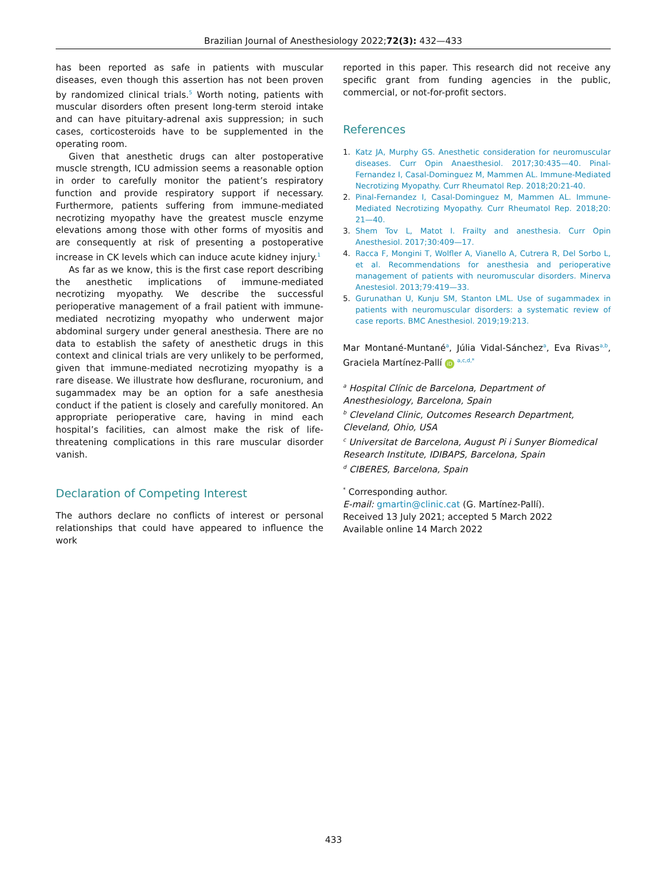Brazilian Journal of Anesthesiology 2022;72(3): 432—433
has been reported as safe in patients with muscular diseases, even though this assertion has not been proven by randomized clinical trials.<sup>5</sup> Worth noting, patients with muscular disorders often present long-term steroid intake and can have pituitary-adrenal axis suppression; in such cases, corticosteroids have to be supplemented in the operating room.
Given that anesthetic drugs can alter postoperative muscle strength, ICU admission seems a reasonable option in order to carefully monitor the patient’s respiratory function and provide respiratory support if necessary. Furthermore, patients suffering from immune-mediated necrotizing myopathy have the greatest muscle enzyme elevations among those with other forms of myositis and are consequently at risk of presenting a postoperative increase in CK levels which can induce acute kidney injury.<sup>1</sup>
As far as we know, this is the first case report describing the anesthetic implications of immune-mediated necrotizing myopathy. We describe the successful perioperative management of a frail patient with immune-mediated necrotizing myopathy who underwent major abdominal surgery under general anesthesia. There are no data to establish the safety of anesthetic drugs in this context and clinical trials are very unlikely to be performed, given that immune-mediated necrotizing myopathy is a rare disease. We illustrate how desflurane, rocuronium, and sugammadex may be an option for a safe anesthesia conduct if the patient is closely and carefully monitored. An appropriate perioperative care, having in mind each hospital’s facilities, can almost make the risk of life-threatening complications in this rare muscular disorder vanish.
Declaration of Competing Interest
The authors declare no conflicts of interest or personal relationships that could have appeared to influence the work
reported in this paper. This research did not receive any specific grant from funding agencies in the public, commercial, or not-for-profit sectors.
References
1. Katz JA, Murphy GS. Anesthetic consideration for neuromuscular diseases. Curr Opin Anaesthesiol. 2017;30:435—40. Pinal-Fernandez I, Casal-Dominguez M, Mammen AL. Immune-Mediated Necrotizing Myopathy. Curr Rheumatol Rep. 2018;20:21-40.
2. Pinal-Fernandez I, Casal-Dominguez M, Mammen AL. Immune-Mediated Necrotizing Myopathy. Curr Rheumatol Rep. 2018;20: 21—40.
3. Shem Tov L, Matot I. Frailty and anesthesia. Curr Opin Anesthesiol. 2017;30:409—17.
4. Racca F, Mongini T, Wolfler A, Vianello A, Cutrera R, Del Sorbo L, et al. Recommendations for anesthesia and perioperative management of patients with neuromuscular disorders. Minerva Anestesiol. 2013;79:419—33.
5. Gurunathan U, Kunju SM, Stanton LML. Use of sugammadex in patients with neuromuscular disorders: a systematic review of case reports. BMC Anesthesiol. 2019;19:213.
Mar Montané-Muntané<sup>a</sup>, Júlia Vidal-Sánchez<sup>a</sup>, Eva Rivas<sup>a,b</sup>, Graciela Martínez-Pallí iD <sup>a,c,d,*</sup>
<sup>a</sup> Hospital Clínic de Barcelona, Department of Anesthesiology, Barcelona, Spain
<sup>b</sup> Cleveland Clinic, Outcomes Research Department, Cleveland, Ohio, USA
<sup>c</sup> Universitat de Barcelona, August Pi i Sunyer Biomedical Research Institute, IDIBAPS, Barcelona, Spain
<sup>d</sup> CIBERES, Barcelona, Spain
<sup>*</sup> Corresponding author.
E-mail: gmartin@clinic.cat (G. Martínez-Pallí).
Received 13 July 2021; accepted 5 March 2022
Available online 14 March 2022
433